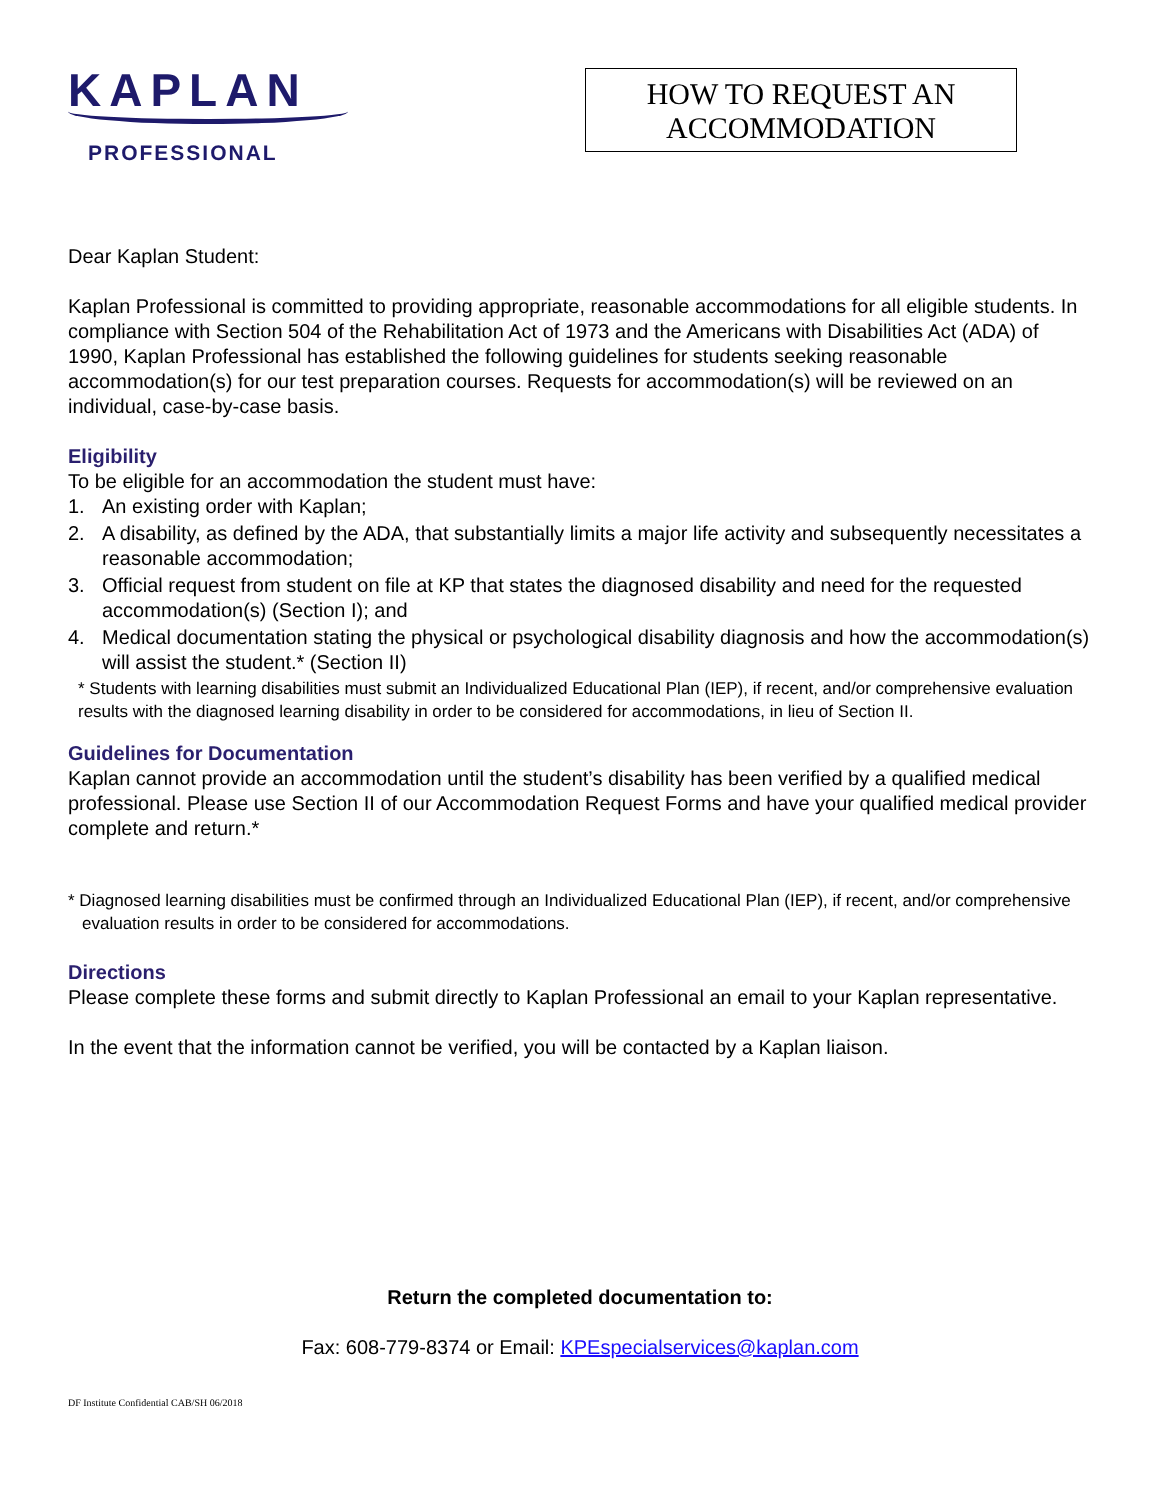KAPLAN
PROFESSIONAL
HOW TO REQUEST AN
ACCOMMODATION
Dear Kaplan Student:
Kaplan Professional is committed to providing appropriate, reasonable accommodations for all eligible students. In compliance with Section 504 of the Rehabilitation Act of 1973 and the Americans with Disabilities Act (ADA) of 1990, Kaplan Professional has established the following guidelines for students seeking reasonable accommodation(s) for our test preparation courses. Requests for accommodation(s) will be reviewed on an individual, case-by-case basis.
Eligibility
To be eligible for an accommodation the student must have:
1. An existing order with Kaplan;
2. A disability, as defined by the ADA, that substantially limits a major life activity and subsequently necessitates a reasonable accommodation;
3. Official request from student on file at KP that states the diagnosed disability and need for the requested accommodation(s) (Section I); and
4. Medical documentation stating the physical or psychological disability diagnosis and how the accommodation(s) will assist the student.* (Section II)
* Students with learning disabilities must submit an Individualized Educational Plan (IEP), if recent, and/or comprehensive evaluation results with the diagnosed learning disability in order to be considered for accommodations, in lieu of Section II.
Guidelines for Documentation
Kaplan cannot provide an accommodation until the student’s disability has been verified by a qualified medical professional. Please use Section II of our Accommodation Request Forms and have your qualified medical provider complete and return.*
* Diagnosed learning disabilities must be confirmed through an Individualized Educational Plan (IEP), if recent, and/or comprehensive evaluation results in order to be considered for accommodations.
Directions
Please complete these forms and submit directly to Kaplan Professional an email to your Kaplan representative.
In the event that the information cannot be verified, you will be contacted by a Kaplan liaison.
Return the completed documentation to:
Fax: 608-779-8374 or Email: KPEspecialservices@kaplan.com
DF Institute Confidential CAB/SH 06/2018